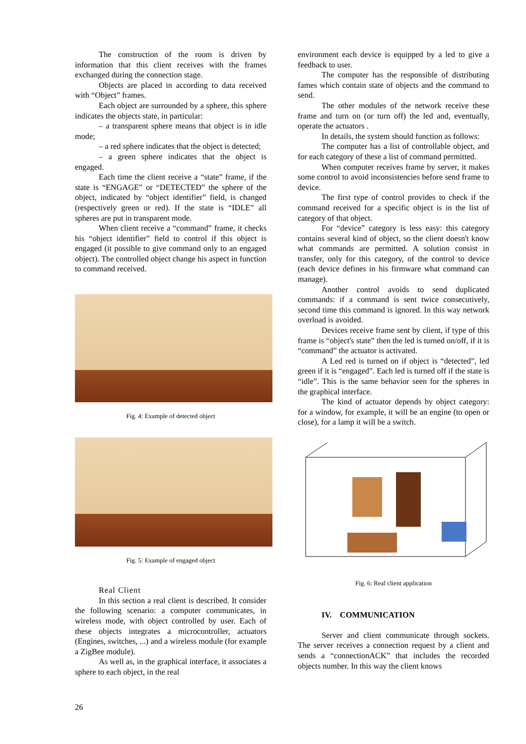The construction of the room is driven by information that this client receives with the frames exchanged during the connection stage.
Objects are placed in according to data received with “Object” frames.
Each object are surrounded by a sphere, this sphere indicates the objects state, in particular:
– a transparent sphere means that object is in idle mode;
– a red sphere indicates that the object is detected;
– a green sphere indicates that the object is engaged.
Each time the client receive a “state” frame, if the state is “ENGAGE” or “DETECTED” the sphere of the object, indicated by “object identifier” field, is changed (respectively green or red). If the state is “IDLE” all spheres are put in transparent mode.
When client receive a “command” frame, it checks his “object identifier” field to control if this object is engaged (it possible to give command only to an engaged object). The controlled object change his aspect in function to command received.
Fig. 4: Example of detected object
Fig. 5: Example of engaged object
Real Client
In this section a real client is described. It consider the following scenario: a computer communicates, in wireless mode, with object controlled by user. Each of these objects integrates a microcontroller, actuators (Engines, switches, ...) and a wireless module (for example a ZigBee module).
As well as, in the graphical interface, it associates a sphere to each object, in the real
environment each device is equipped by a led to give a feedback to user.
The computer has the responsible of distributing fames which contain state of objects and the command to send.
The other modules of the network receive these frame and turn on (or turn off) the led and, eventually, operate the actuators .
In details, the system should function as follows:
The computer has a list of controllable object, and for each category of these a list of command permitted.
When computer receives frame by server, it makes some control to avoid inconsistencies before send frame to device.
The first type of control provides to check if the command received for a specific object is in the list of category of that object.
For “device” category is less easy: this category contains several kind of object, so the client doesn't know what commands are permitted. A solution consist in transfer, only for this category, of the control to device (each device defines in his firmware what command can manage).
Another control avoids to send duplicated commands: if a command is sent twice consecutively, second time this command is ignored. In this way network overload is avoided.
Devices receive frame sent by client, if type of this frame is “object's state” then the led is turned on/off, if it is “command” the actuator is activated.
A Led red is turned on if object is “detected”, led green if it is “engaged”. Each led is turned off if the state is “idle”. This is the same behavior seen for the spheres in the graphical interface.
The kind of actuator depends by object category: for a window, for example, it will be an engine (to open or close), for a lamp it will be a switch.
Fig. 6: Real client application
IV. COMMUNICATION
Server and client communicate through sockets. The server receives a connection request by a client and sends a “connectionACK” that includes the recorded objects number. In this way the client knows
26